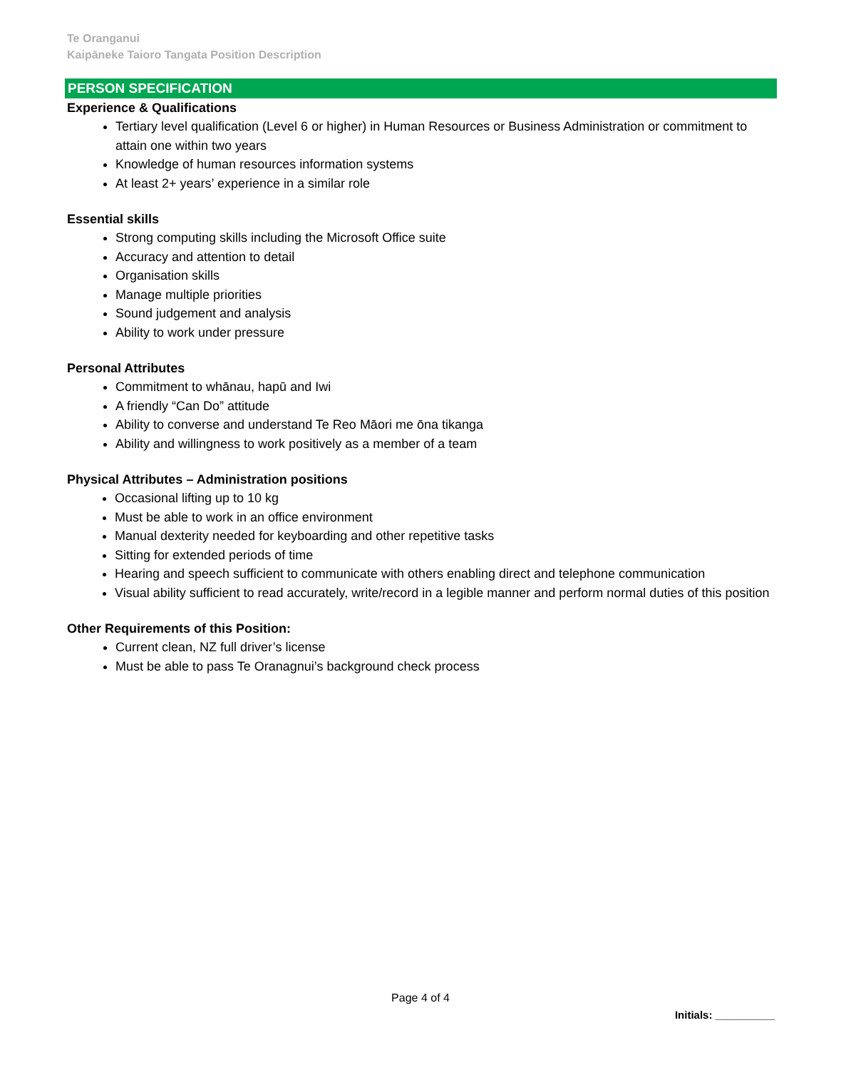Te Oranganui
Kaipāneke Taioro Tangata Position Description
PERSON SPECIFICATION
Experience & Qualifications
Tertiary level qualification (Level 6 or higher) in Human Resources or Business Administration or commitment to attain one within two years
Knowledge of human resources information systems
At least 2+ years’ experience in a similar role
Essential skills
Strong computing skills including the Microsoft Office suite
Accuracy and attention to detail
Organisation skills
Manage multiple priorities
Sound judgement and analysis
Ability to work under pressure
Personal Attributes
Commitment to whānau, hapū and Iwi
A friendly “Can Do” attitude
Ability to converse and understand Te Reo Māori me ōna tikanga
Ability and willingness to work positively as a member of a team
Physical Attributes – Administration positions
Occasional lifting up to 10 kg
Must be able to work in an office environment
Manual dexterity needed for keyboarding and other repetitive tasks
Sitting for extended periods of time
Hearing and speech sufficient to communicate with others enabling direct and telephone communication
Visual ability sufficient to read accurately, write/record in a legible manner and perform normal duties of this position
Other Requirements of this Position:
Current clean, NZ full driver’s license
Must be able to pass Te Oranagnui’s background check process
Page 4 of 4
Initials: __________